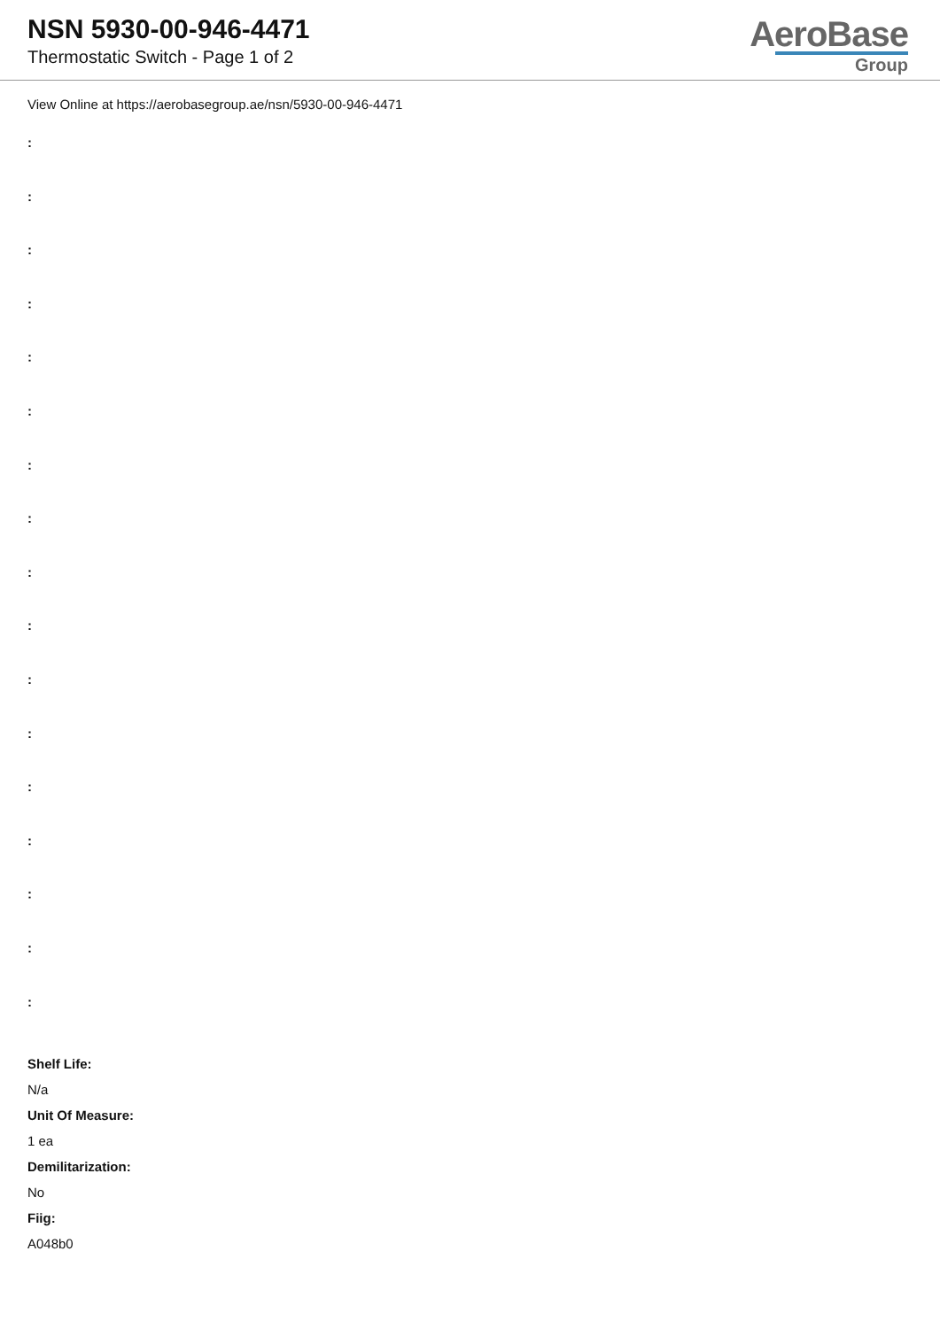NSN 5930-00-946-4471
Thermostatic Switch - Page 1 of 2
AeroBase
Group
View Online at https://aerobasegroup.ae/nsn/5930-00-946-4471
:
:
:
:
:
:
:
:
:
:
:
:
:
:
:
:
:
Shelf Life:
N/a
Unit Of Measure:
1 ea
Demilitarization:
No
Fiig:
A048b0